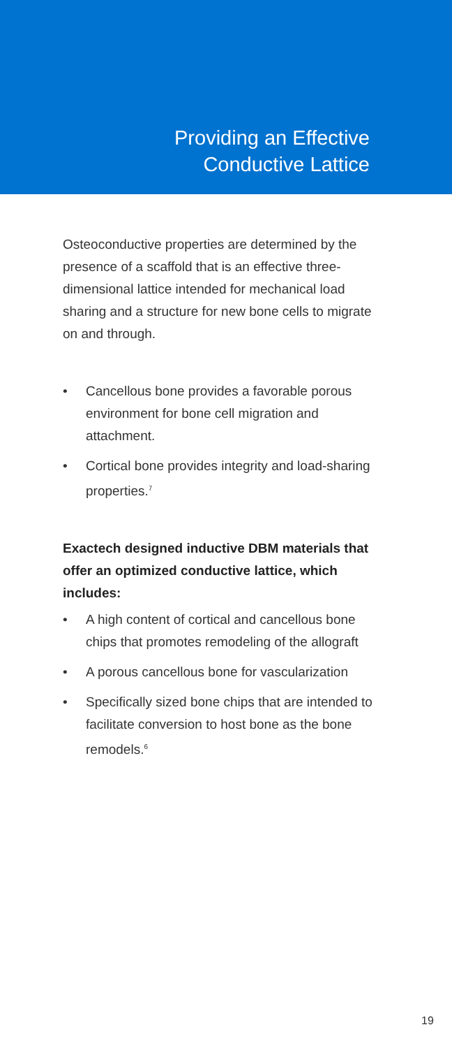Providing an Effective
Conductive Lattice
Osteoconductive properties are determined by the presence of a scaffold that is an effective three-dimensional lattice intended for mechanical load sharing and a structure for new bone cells to migrate on and through.
• Cancellous bone provides a favorable porous environment for bone cell migration and attachment.
• Cortical bone provides integrity and load-sharing properties.<sup>7</sup>
Exactech designed inductive DBM materials that offer an optimized conductive lattice, which includes:
• A high content of cortical and cancellous bone chips that promotes remodeling of the allograft
• A porous cancellous bone for vascularization
• Specifically sized bone chips that are intended to facilitate conversion to host bone as the bone remodels.<sup>6</sup>
19